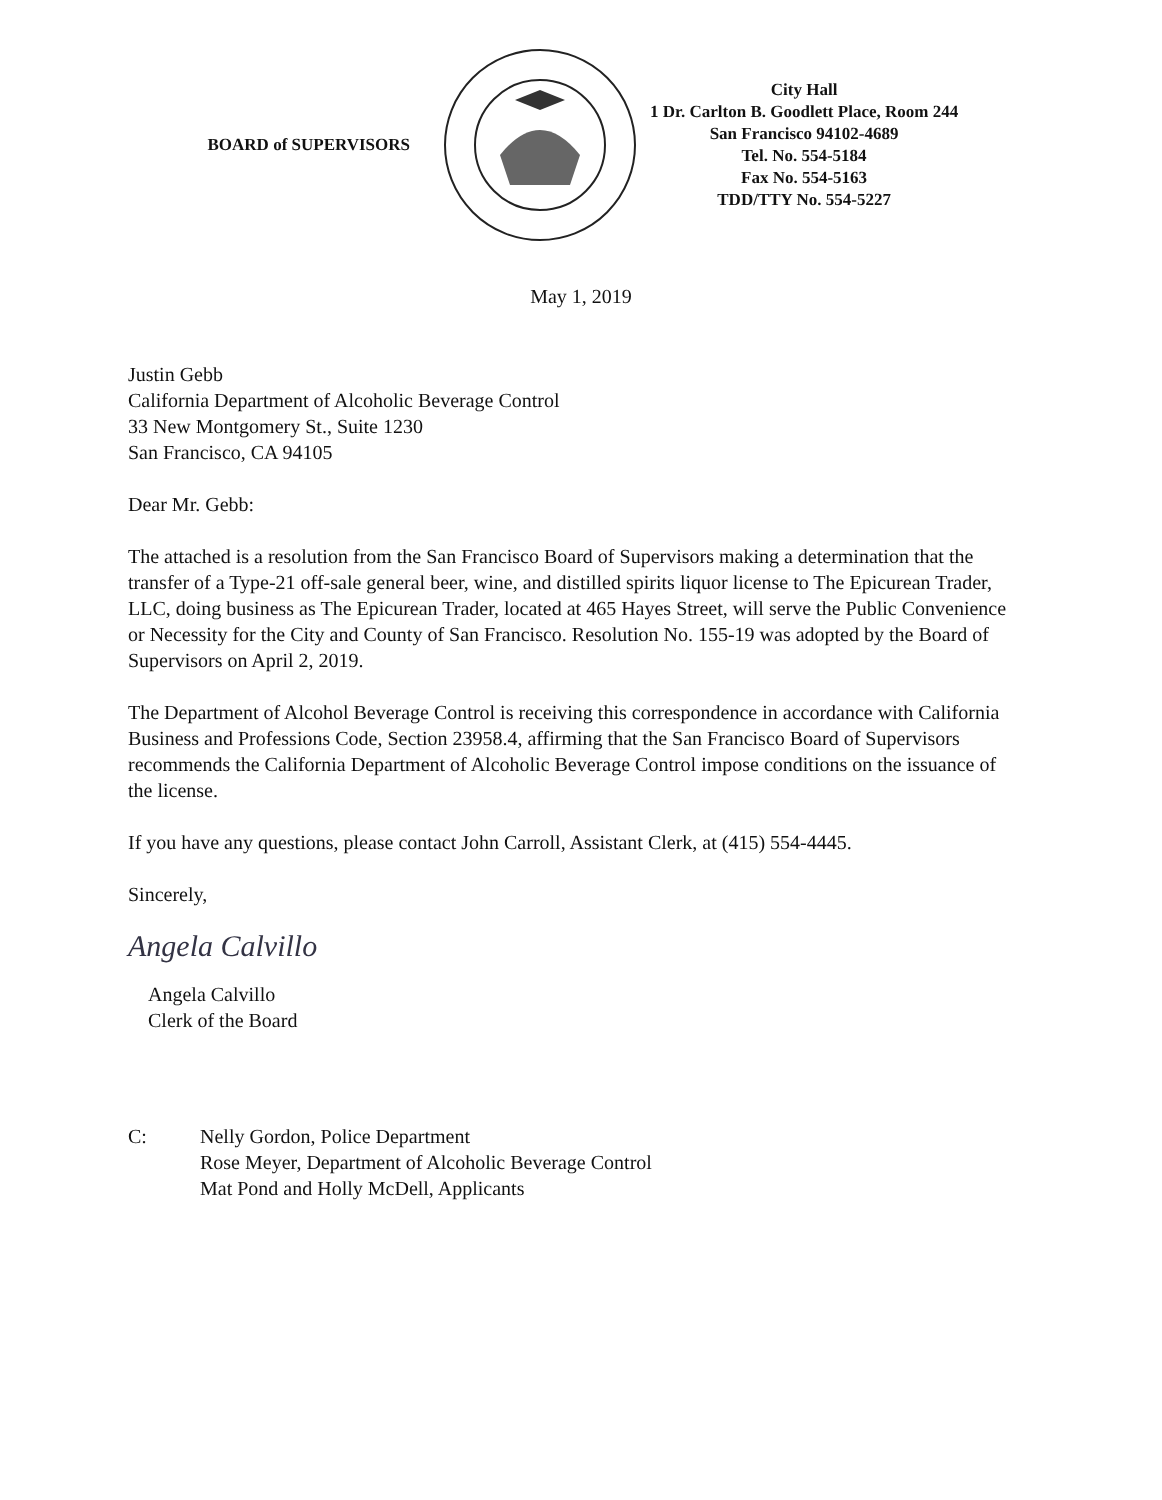BOARD of SUPERVISORS
City Hall
1 Dr. Carlton B. Goodlett Place, Room 244
San Francisco 94102-4689
Tel. No. 554-5184
Fax No. 554-5163
TDD/TTY No. 554-5227
May 1, 2019
Justin Gebb
California Department of Alcoholic Beverage Control
33 New Montgomery St., Suite 1230
San Francisco, CA 94105
Dear Mr. Gebb:
The attached is a resolution from the San Francisco Board of Supervisors making a determination that the transfer of a Type-21 off-sale general beer, wine, and distilled spirits liquor license to The Epicurean Trader, LLC, doing business as The Epicurean Trader, located at 465 Hayes Street, will serve the Public Convenience or Necessity for the City and County of San Francisco. Resolution No. 155-19 was adopted by the Board of Supervisors on April 2, 2019.
The Department of Alcohol Beverage Control is receiving this correspondence in accordance with California Business and Professions Code, Section 23958.4, affirming that the San Francisco Board of Supervisors recommends the California Department of Alcoholic Beverage Control impose conditions on the issuance of the license.
If you have any questions, please contact John Carroll, Assistant Clerk, at (415) 554-4445.
Sincerely,
Angela Calvillo
Angela Calvillo
Clerk of the Board
C: Nelly Gordon, Police Department
Rose Meyer, Department of Alcoholic Beverage Control
Mat Pond and Holly McDell, Applicants